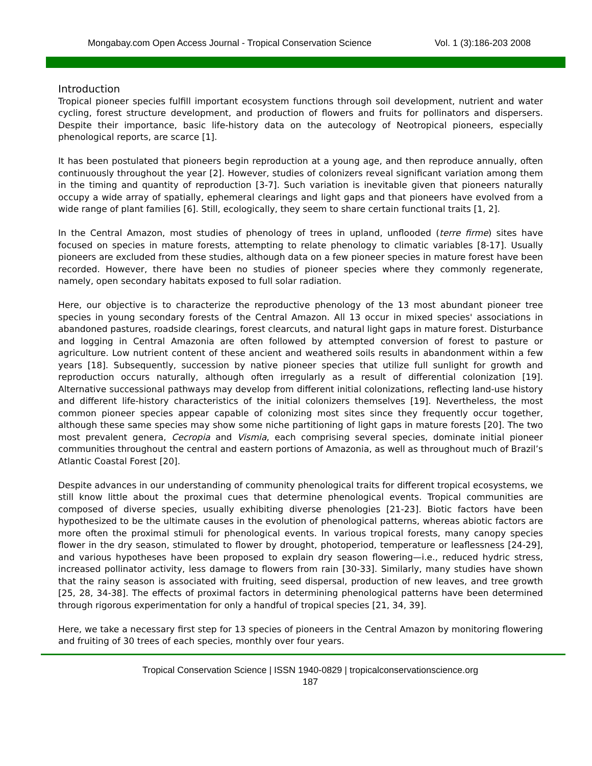Mongabay.com Open Access Journal - Tropical Conservation Science Vol. 1 (3):186-203 2008
Introduction
Tropical pioneer species fulfill important ecosystem functions through soil development, nutrient and water cycling, forest structure development, and production of flowers and fruits for pollinators and dispersers. Despite their importance, basic life-history data on the autecology of Neotropical pioneers, especially phenological reports, are scarce [1].
It has been postulated that pioneers begin reproduction at a young age, and then reproduce annually, often continuously throughout the year [2]. However, studies of colonizers reveal significant variation among them in the timing and quantity of reproduction [3-7]. Such variation is inevitable given that pioneers naturally occupy a wide array of spatially, ephemeral clearings and light gaps and that pioneers have evolved from a wide range of plant families [6]. Still, ecologically, they seem to share certain functional traits [1, 2].
In the Central Amazon, most studies of phenology of trees in upland, unflooded (terre firme) sites have focused on species in mature forests, attempting to relate phenology to climatic variables [8-17]. Usually pioneers are excluded from these studies, although data on a few pioneer species in mature forest have been recorded. However, there have been no studies of pioneer species where they commonly regenerate, namely, open secondary habitats exposed to full solar radiation.
Here, our objective is to characterize the reproductive phenology of the 13 most abundant pioneer tree species in young secondary forests of the Central Amazon. All 13 occur in mixed species' associations in abandoned pastures, roadside clearings, forest clearcuts, and natural light gaps in mature forest. Disturbance and logging in Central Amazonia are often followed by attempted conversion of forest to pasture or agriculture. Low nutrient content of these ancient and weathered soils results in abandonment within a few years [18]. Subsequently, succession by native pioneer species that utilize full sunlight for growth and reproduction occurs naturally, although often irregularly as a result of differential colonization [19]. Alternative successional pathways may develop from different initial colonizations, reflecting land-use history and different life-history characteristics of the initial colonizers themselves [19]. Nevertheless, the most common pioneer species appear capable of colonizing most sites since they frequently occur together, although these same species may show some niche partitioning of light gaps in mature forests [20]. The two most prevalent genera, Cecropia and Vismia, each comprising several species, dominate initial pioneer communities throughout the central and eastern portions of Amazonia, as well as throughout much of Brazil’s Atlantic Coastal Forest [20].
Despite advances in our understanding of community phenological traits for different tropical ecosystems, we still know little about the proximal cues that determine phenological events. Tropical communities are composed of diverse species, usually exhibiting diverse phenologies [21-23]. Biotic factors have been hypothesized to be the ultimate causes in the evolution of phenological patterns, whereas abiotic factors are more often the proximal stimuli for phenological events. In various tropical forests, many canopy species flower in the dry season, stimulated to flower by drought, photoperiod, temperature or leaflessness [24-29], and various hypotheses have been proposed to explain dry season flowering—i.e., reduced hydric stress, increased pollinator activity, less damage to flowers from rain [30-33]. Similarly, many studies have shown that the rainy season is associated with fruiting, seed dispersal, production of new leaves, and tree growth [25, 28, 34-38]. The effects of proximal factors in determining phenological patterns have been determined through rigorous experimentation for only a handful of tropical species [21, 34, 39].
Here, we take a necessary first step for 13 species of pioneers in the Central Amazon by monitoring flowering and fruiting of 30 trees of each species, monthly over four years.
Tropical Conservation Science | ISSN 1940-0829 | tropicalconservationscience.org
187